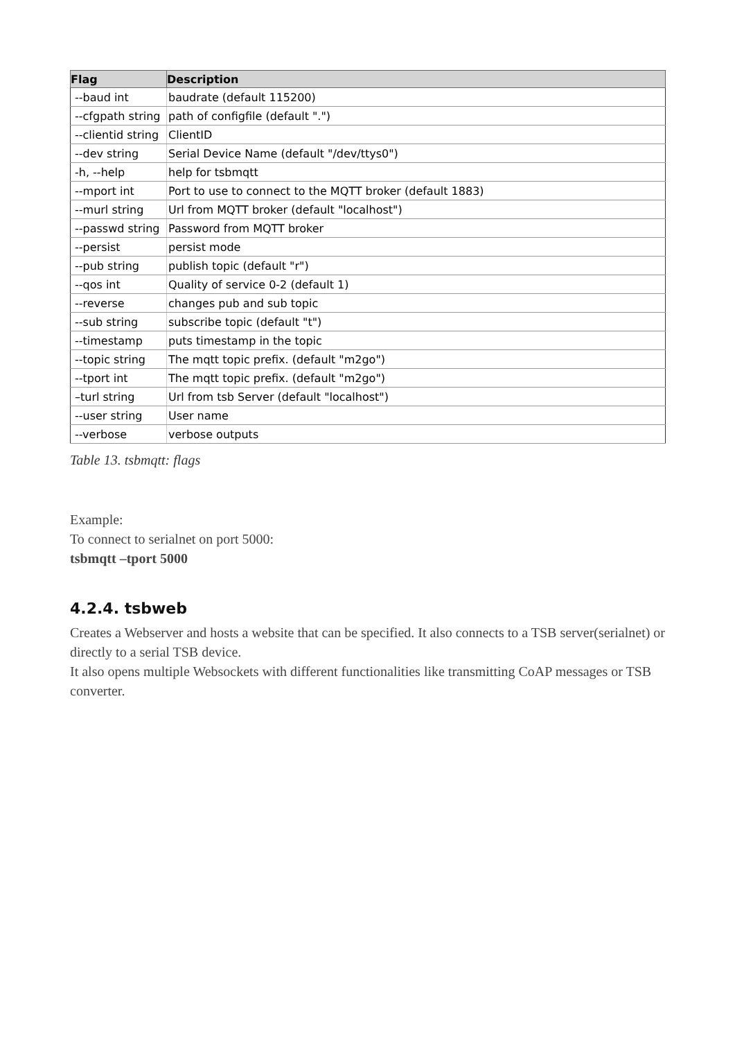| Flag | Description |
| --- | --- |
| --baud int | baudrate (default 115200) |
| --cfgpath string | path of configfile (default ".") |
| --clientid string | ClientID |
| --dev string | Serial Device Name (default "/dev/ttys0") |
| -h, --help | help for tsbmqtt |
| --mport int | Port to use to connect to the MQTT broker (default 1883) |
| --murl string | Url from MQTT broker (default "localhost") |
| --passwd string | Password from MQTT broker |
| --persist | persist mode |
| --pub string | publish topic (default "r") |
| --qos int | Quality of service 0-2 (default 1) |
| --reverse | changes pub and sub topic |
| --sub string | subscribe topic (default "t") |
| --timestamp | puts timestamp in the topic |
| --topic string | The mqtt topic prefix. (default "m2go") |
| --tport int | The mqtt topic prefix. (default "m2go") |
| –turl string | Url from tsb Server (default "localhost") |
| --user string | User name |
| --verbose | verbose outputs |
Table 13. tsbmqtt: flags
Example:
To connect to serialnet on port 5000:
tsbmqtt –tport 5000
4.2.4. tsbweb
Creates a Webserver and hosts a website that can be specified. It also connects to a TSB server(serialnet) or directly to a serial TSB device.
It also opens multiple Websockets with different functionalities like transmitting CoAP messages or TSB converter.